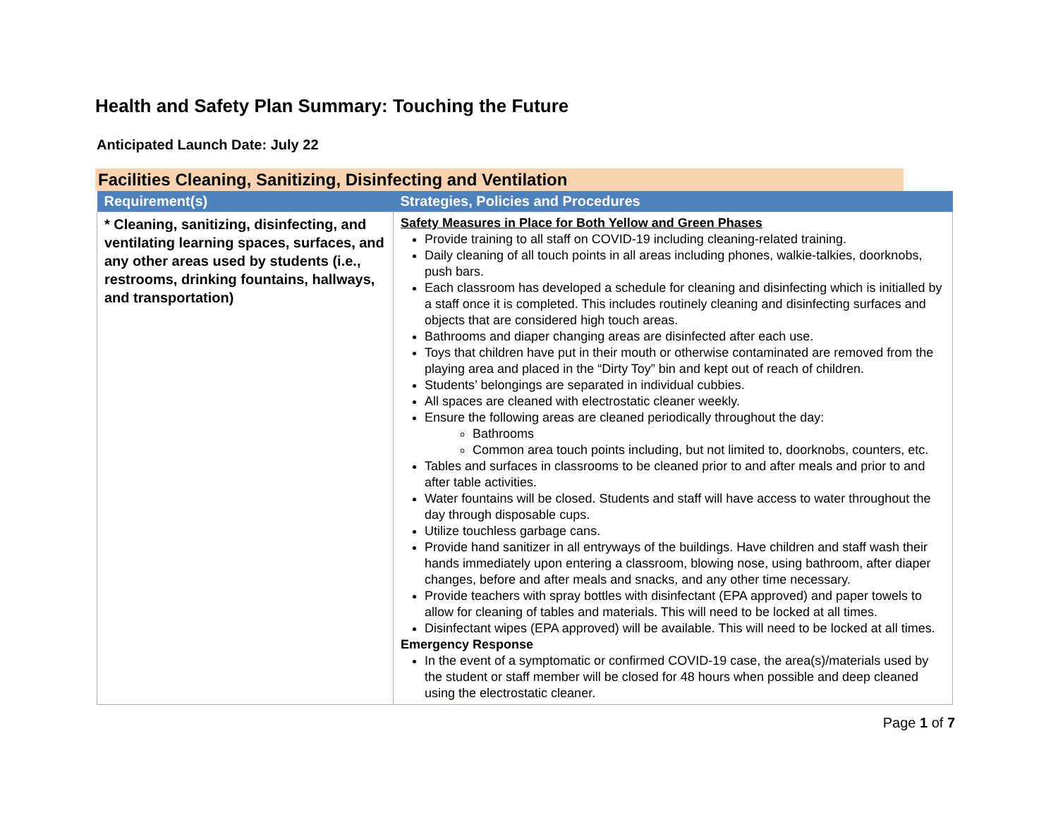Health and Safety Plan Summary: Touching the Future
Anticipated Launch Date: July 22
Facilities Cleaning, Sanitizing, Disinfecting and Ventilation
| Requirement(s) | Strategies, Policies and Procedures |
| --- | --- |
| * Cleaning, sanitizing, disinfecting, and ventilating learning spaces, surfaces, and any other areas used by students (i.e., restrooms, drinking fountains, hallways, and transportation) | Safety Measures in Place for Both Yellow and Green Phases Provide training to all staff on COVID-19 including cleaning-related training. Daily cleaning of all touch points in all areas including phones, walkie-talkies, doorknobs, push bars. Each classroom has developed a schedule for cleaning and disinfecting which is initialled by a staff once it is completed. This includes routinely cleaning and disinfecting surfaces and objects that are considered high touch areas. Bathrooms and diaper changing areas are disinfected after each use. Toys that children have put in their mouth or otherwise contaminated are removed from the playing area and placed in the “Dirty Toy” bin and kept out of reach of children. Students’ belongings are separated in individual cubbies. All spaces are cleaned with electrostatic cleaner weekly. Ensure the following areas are cleaned periodically throughout the day: Bathrooms Common area touch points including, but not limited to, doorknobs, counters, etc. Tables and surfaces in classrooms to be cleaned prior to and after meals and prior to and after table activities. Water fountains will be closed. Students and staff will have access to water throughout the day through disposable cups. Utilize touchless garbage cans. Provide hand sanitizer in all entryways of the buildings. Have children and staff wash their hands immediately upon entering a classroom, blowing nose, using bathroom, after diaper changes, before and after meals and snacks, and any other time necessary. Provide teachers with spray bottles with disinfectant (EPA approved) and paper towels to allow for cleaning of tables and materials. This will need to be locked at all times. Disinfectant wipes (EPA approved) will be available. This will need to be locked at all times. Emergency Response In the event of a symptomatic or confirmed COVID-19 case, the area(s)/materials used by the student or staff member will be closed for 48 hours when possible and deep cleaned using the electrostatic cleaner. |
Page 1 of 7